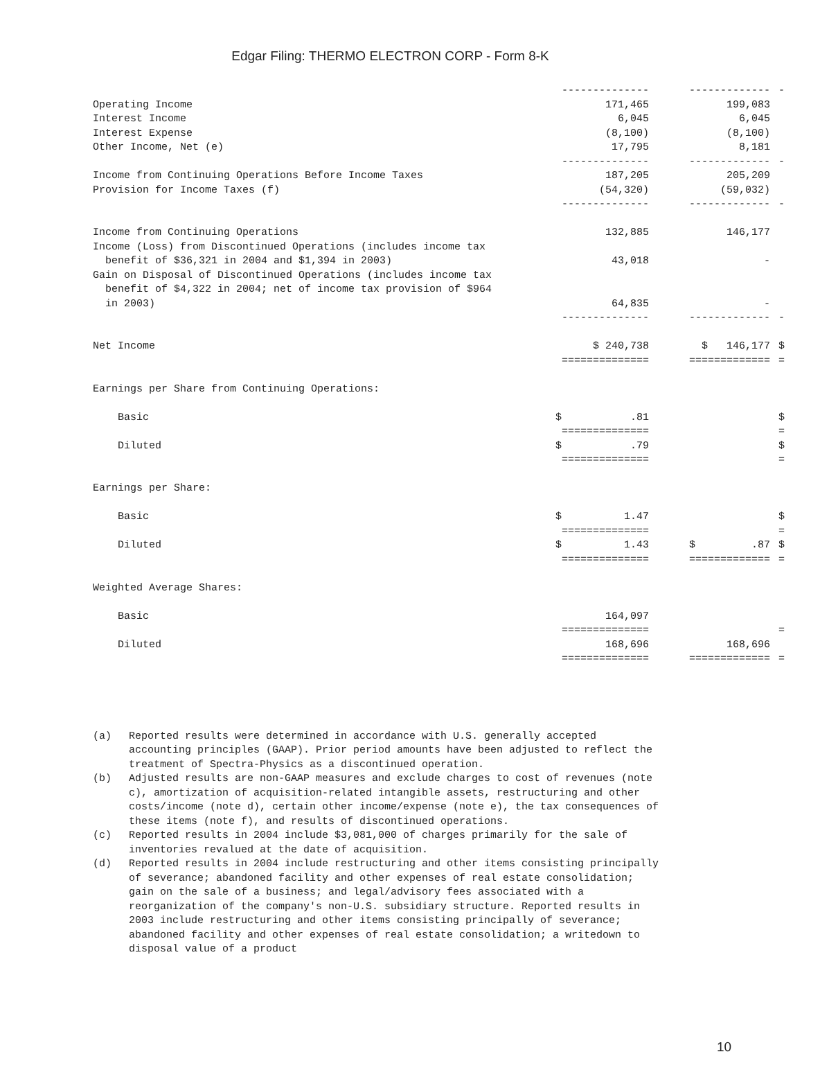Edgar Filing: THERMO ELECTRON CORP - Form 8-K
| | -------------- | ------------- | - |
| Operating Income | 171,465 | 199,083 | |
| Interest Income | 6,045 | 6,045 | |
| Interest Expense | (8,100) | (8,100) | |
| Other Income, Net (e) | 17,795 | 8,181 | |
| | -------------- | ------------- | - |
| Income from Continuing Operations Before Income Taxes | 187,205 | 205,209 | |
| Provision for Income Taxes (f) | (54,320) | (59,032) | |
| | -------------- | ------------- | - |
| Income from Continuing Operations | 132,885 | 146,177 | |
| Income (Loss) from Discontinued Operations (includes income tax | | | |
| benefit of $36,321 in 2004 and $1,394 in 2003) | 43,018 | - | |
| Gain on Disposal of Discontinued Operations (includes income tax | | | |
| benefit of $4,322 in 2004; net of income tax provision of $964 | | | |
| in 2003) | 64,835 | - | |
| | -------------- | ------------- | - |
| Net Income | $ 240,738 | $ 146,177 | $ |
| | ============== | ============= | = |
| Earnings per Share from Continuing Operations: | | | |
| Basic | $ .81 | | $ |
| | ============== | | = |
| Diluted | $ .79 | | $ |
| | ============== | | = |
| Earnings per Share: | | | |
| Basic | $ 1.47 | | $ |
| | ============== | | = |
| Diluted | $ 1.43 | $ .87 | $ |
| | ============== | ============= | = |
| Weighted Average Shares: | | | |
| Basic | 164,097 | | |
| | ============== | | = |
| Diluted | 168,696 | 168,696 | |
| | ============== | ============= | = |
(a) Reported results were determined in accordance with U.S. generally accepted accounting principles (GAAP). Prior period amounts have been adjusted to reflect the treatment of Spectra-Physics as a discontinued operation.
(b) Adjusted results are non-GAAP measures and exclude charges to cost of revenues (note c), amortization of acquisition-related intangible assets, restructuring and other costs/income (note d), certain other income/expense (note e), the tax consequences of these items (note f), and results of discontinued operations.
(c) Reported results in 2004 include $3,081,000 of charges primarily for the sale of inventories revalued at the date of acquisition.
(d) Reported results in 2004 include restructuring and other items consisting principally of severance; abandoned facility and other expenses of real estate consolidation; gain on the sale of a business; and legal/advisory fees associated with a reorganization of the company's non-U.S. subsidiary structure. Reported results in 2003 include restructuring and other items consisting principally of severance; abandoned facility and other expenses of real estate consolidation; a writedown to disposal value of a product
10